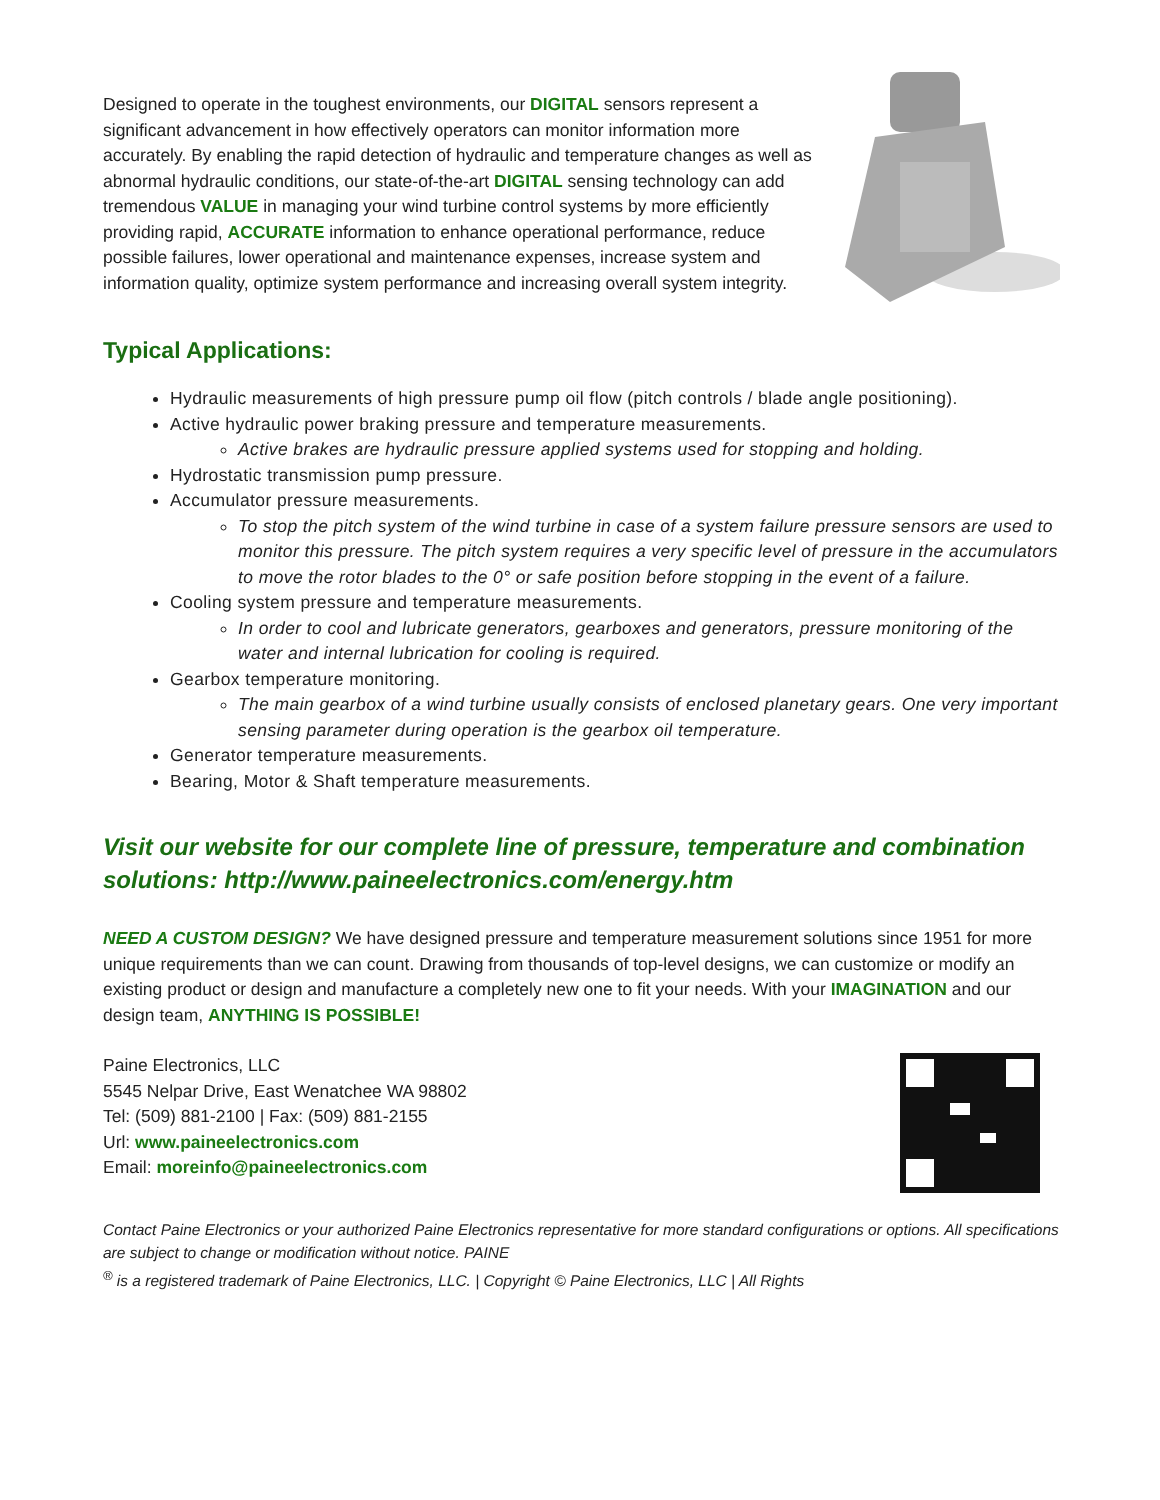Designed to operate in the toughest environments, our DIGITAL sensors represent a significant advancement in how effectively operators can monitor information more accurately. By enabling the rapid detection of hydraulic and temperature changes as well as abnormal hydraulic conditions, our state-of-the-art DIGITAL sensing technology can add tremendous VALUE in managing your wind turbine control systems by more efficiently providing rapid, ACCURATE information to enhance operational performance, reduce possible failures, lower operational and maintenance expenses, increase system and information quality, optimize system performance and increasing overall system integrity.
Typical Applications:
Hydraulic measurements of high pressure pump oil flow (pitch controls / blade angle positioning).
Active hydraulic power braking pressure and temperature measurements.
Active brakes are hydraulic pressure applied systems used for stopping and holding.
Hydrostatic transmission pump pressure.
Accumulator pressure measurements.
To stop the pitch system of the wind turbine in case of a system failure pressure sensors are used to monitor this pressure. The pitch system requires a very specific level of pressure in the accumulators to move the rotor blades to the 0° or safe position before stopping in the event of a failure.
Cooling system pressure and temperature measurements.
In order to cool and lubricate generators, gearboxes and generators, pressure monitoring of the water and internal lubrication for cooling is required.
Gearbox temperature monitoring.
The main gearbox of a wind turbine usually consists of enclosed planetary gears. One very important sensing parameter during operation is the gearbox oil temperature.
Generator temperature measurements.
Bearing, Motor & Shaft temperature measurements.
Visit our website for our complete line of pressure, temperature and combination solutions: http://www.paineelectronics.com/energy.htm
NEED A CUSTOM DESIGN? We have designed pressure and temperature measurement solutions since 1951 for more unique requirements than we can count. Drawing from thousands of top-level designs, we can customize or modify an existing product or design and manufacture a completely new one to fit your needs. With your IMAGINATION and our design team, ANYTHING IS POSSIBLE!
Paine Electronics, LLC
5545 Nelpar Drive, East Wenatchee WA 98802
Tel: (509) 881-2100 | Fax: (509) 881-2155
Url: www.paineelectronics.com
Email: moreinfo@paineelectronics.com
Contact Paine Electronics or your authorized Paine Electronics representative for more standard configurations or options. All specifications are subject to change or modification without notice. PAINE
<sup>®</sup> is a registered trademark of Paine Electronics, LLC. | Copyright © Paine Electronics, LLC | All Rights